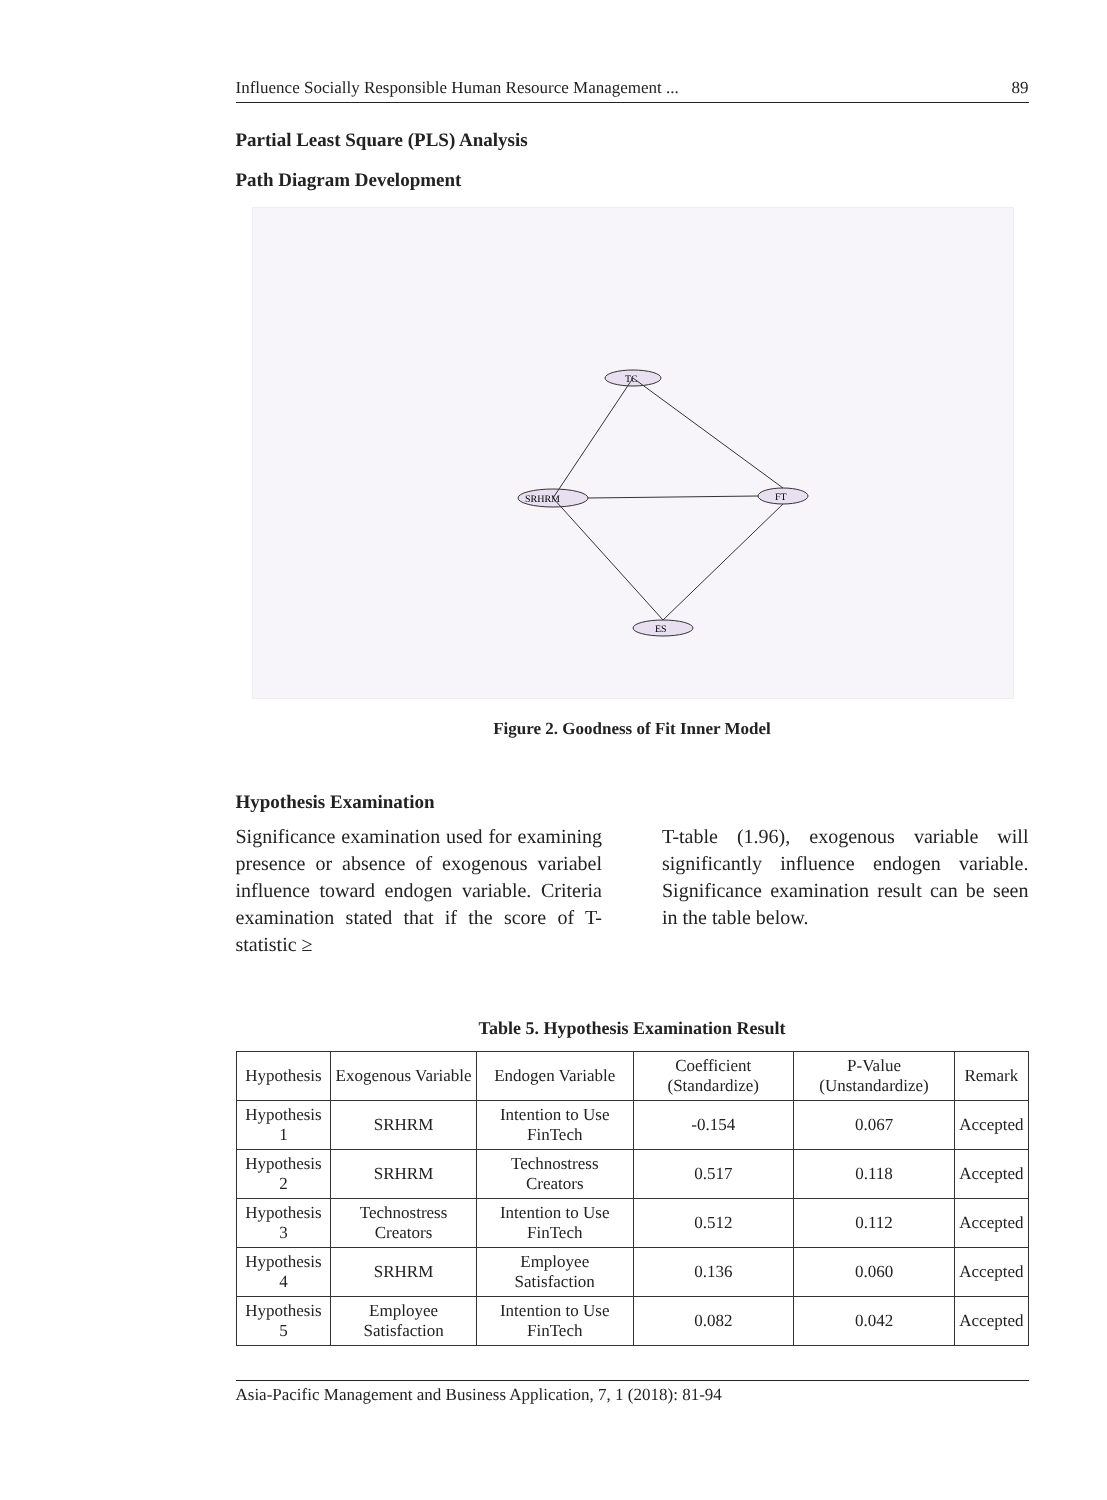Influence Socially Responsible Human Resource Management ... 89
Partial Least Square (PLS) Analysis
Path Diagram Development
TC
SRHRM
FT
ES
Figure 2. Goodness of Fit Inner Model
Hypothesis Examination
Significance examination used for examining presence or absence of exogenous variabel influence toward endogen variable. Criteria examination stated that if the score of T-statistic ≥
T-table (1.96), exogenous variable will significantly influence endogen variable. Significance examination result can be seen in the table below.
Table 5. Hypothesis Examination Result
| Hypothesis | Exogenous Variable | Endogen Variable | Coefficient (Standardize) | P-Value (Unstandardize) | Remark |
| --- | --- | --- | --- | --- | --- |
| Hypothesis 1 | SRHRM | Intention to Use FinTech | -0.154 | 0.067 | Accepted |
| Hypothesis 2 | SRHRM | Technostress Creators | 0.517 | 0.118 | Accepted |
| Hypothesis 3 | Technostress Creators | Intention to Use FinTech | 0.512 | 0.112 | Accepted |
| Hypothesis 4 | SRHRM | Employee Satisfaction | 0.136 | 0.060 | Accepted |
| Hypothesis 5 | Employee Satisfaction | Intention to Use FinTech | 0.082 | 0.042 | Accepted |
Asia-Pacific Management and Business Application, 7, 1 (2018): 81-94